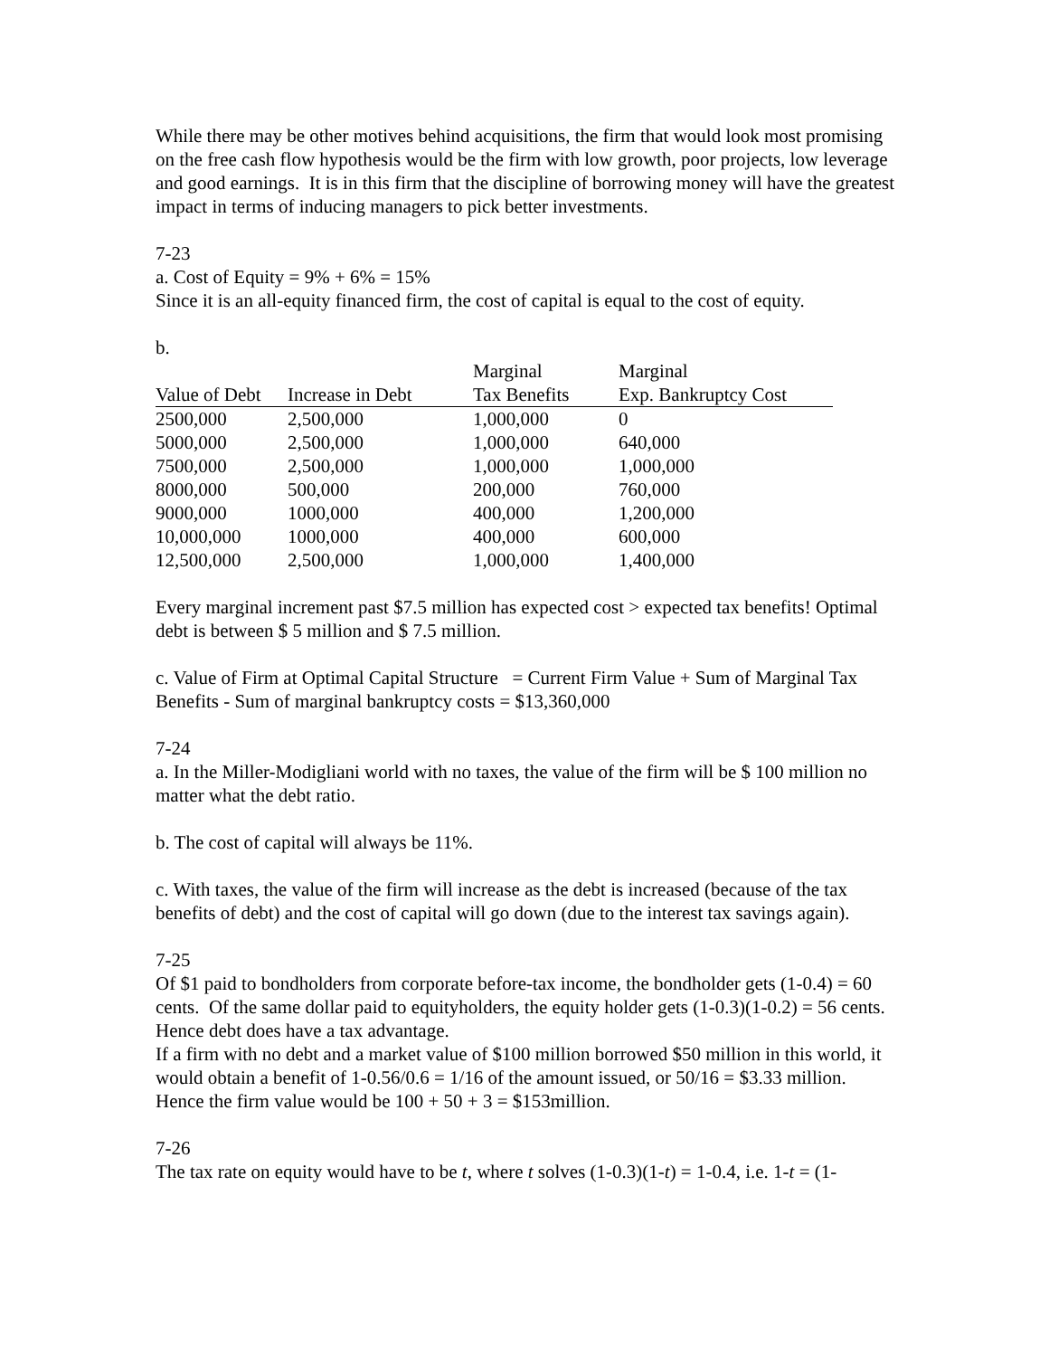While there may be other motives behind acquisitions, the firm that would look most promising on the free cash flow hypothesis would be the firm with low growth, poor projects, low leverage and good earnings. It is in this firm that the discipline of borrowing money will have the greatest impact in terms of inducing managers to pick better investments.
7-23
a. Cost of Equity = 9% + 6% = 15%
Since it is an all-equity financed firm, the cost of capital is equal to the cost of equity.
b.
| Value of Debt | Increase in Debt | Marginal Tax Benefits | Marginal Exp. Bankruptcy Cost |
| --- | --- | --- | --- |
| 2500,000 | 2,500,000 | 1,000,000 | 0 |
| 5000,000 | 2,500,000 | 1,000,000 | 640,000 |
| 7500,000 | 2,500,000 | 1,000,000 | 1,000,000 |
| 8000,000 | 500,000 | 200,000 | 760,000 |
| 9000,000 | 1000,000 | 400,000 | 1,200,000 |
| 10,000,000 | 1000,000 | 400,000 | 600,000 |
| 12,500,000 | 2,500,000 | 1,000,000 | 1,400,000 |
Every marginal increment past $7.5 million has expected cost > expected tax benefits! Optimal debt is between $ 5 million and $ 7.5 million.
c. Value of Firm at Optimal Capital Structure = Current Firm Value + Sum of Marginal Tax Benefits - Sum of marginal bankruptcy costs = $13,360,000
7-24
a. In the Miller-Modigliani world with no taxes, the value of the firm will be $ 100 million no matter what the debt ratio.
b. The cost of capital will always be 11%.
c. With taxes, the value of the firm will increase as the debt is increased (because of the tax benefits of debt) and the cost of capital will go down (due to the interest tax savings again).
7-25
Of $1 paid to bondholders from corporate before-tax income, the bondholder gets (1-0.4) = 60 cents. Of the same dollar paid to equityholders, the equity holder gets (1-0.3)(1-0.2) = 56 cents. Hence debt does have a tax advantage.
If a firm with no debt and a market value of $100 million borrowed $50 million in this world, it would obtain a benefit of 1-0.56/0.6 = 1/16 of the amount issued, or 50/16 = $3.33 million. Hence the firm value would be 100 + 50 + 3 = $153million.
7-26
The tax rate on equity would have to be t, where t solves (1-0.3)(1-t) = 1-0.4, i.e. 1-t = (1-